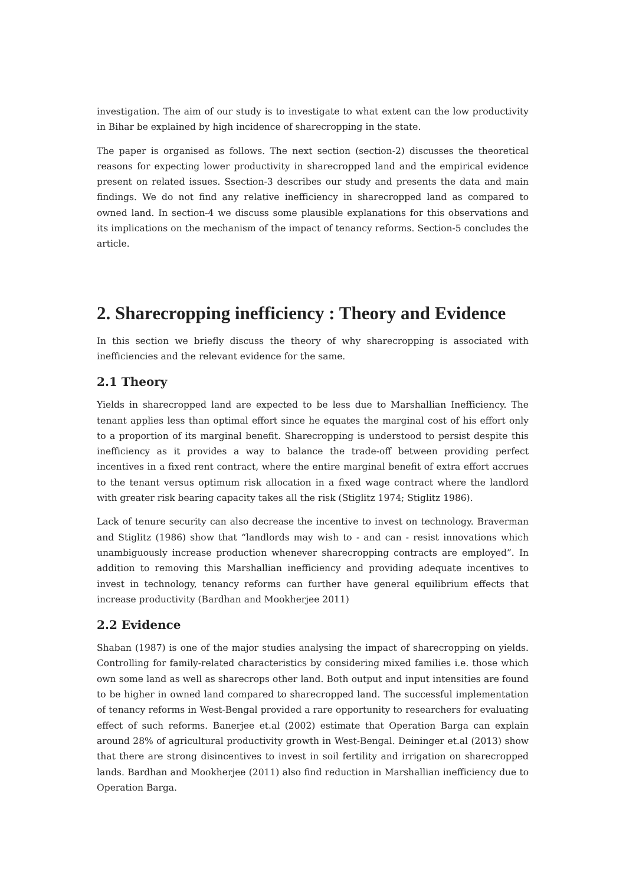investigation. The aim of our study is to investigate to what extent can the low productivity in Bihar be explained by high incidence of sharecropping in the state.
The paper is organised as follows. The next section (section-2) discusses the theoretical reasons for expecting lower productivity in sharecropped land and the empirical evidence present on related issues. Ssection-3 describes our study and presents the data and main findings. We do not find any relative inefficiency in sharecropped land as compared to owned land. In section-4 we discuss some plausible explanations for this observations and its implications on the mechanism of the impact of tenancy reforms. Section-5 concludes the article.
2. Sharecropping inefficiency : Theory and Evidence
In this section we briefly discuss the theory of why sharecropping is associated with inefficiencies and the relevant evidence for the same.
2.1 Theory
Yields in sharecropped land are expected to be less due to Marshallian Inefficiency. The tenant applies less than optimal effort since he equates the marginal cost of his effort only to a proportion of its marginal benefit. Sharecropping is understood to persist despite this inefficiency as it provides a way to balance the trade-off between providing perfect incentives in a fixed rent contract, where the entire marginal benefit of extra effort accrues to the tenant versus optimum risk allocation in a fixed wage contract where the landlord with greater risk bearing capacity takes all the risk (Stiglitz 1974; Stiglitz 1986).
Lack of tenure security can also decrease the incentive to invest on technology. Braverman and Stiglitz (1986) show that “landlords may wish to - and can - resist innovations which unambiguously increase production whenever sharecropping contracts are employed”. In addition to removing this Marshallian inefficiency and providing adequate incentives to invest in technology, tenancy reforms can further have general equilibrium effects that increase productivity (Bardhan and Mookherjee 2011)
2.2 Evidence
Shaban (1987) is one of the major studies analysing the impact of sharecropping on yields. Controlling for family-related characteristics by considering mixed families i.e. those which own some land as well as sharecrops other land. Both output and input intensities are found to be higher in owned land compared to sharecropped land. The successful implementation of tenancy reforms in West-Bengal provided a rare opportunity to researchers for evaluating effect of such reforms. Banerjee et.al (2002) estimate that Operation Barga can explain around 28% of agricultural productivity growth in West-Bengal. Deininger et.al (2013) show that there are strong disincentives to invest in soil fertility and irrigation on sharecropped lands. Bardhan and Mookherjee (2011) also find reduction in Marshallian inefficiency due to Operation Barga.